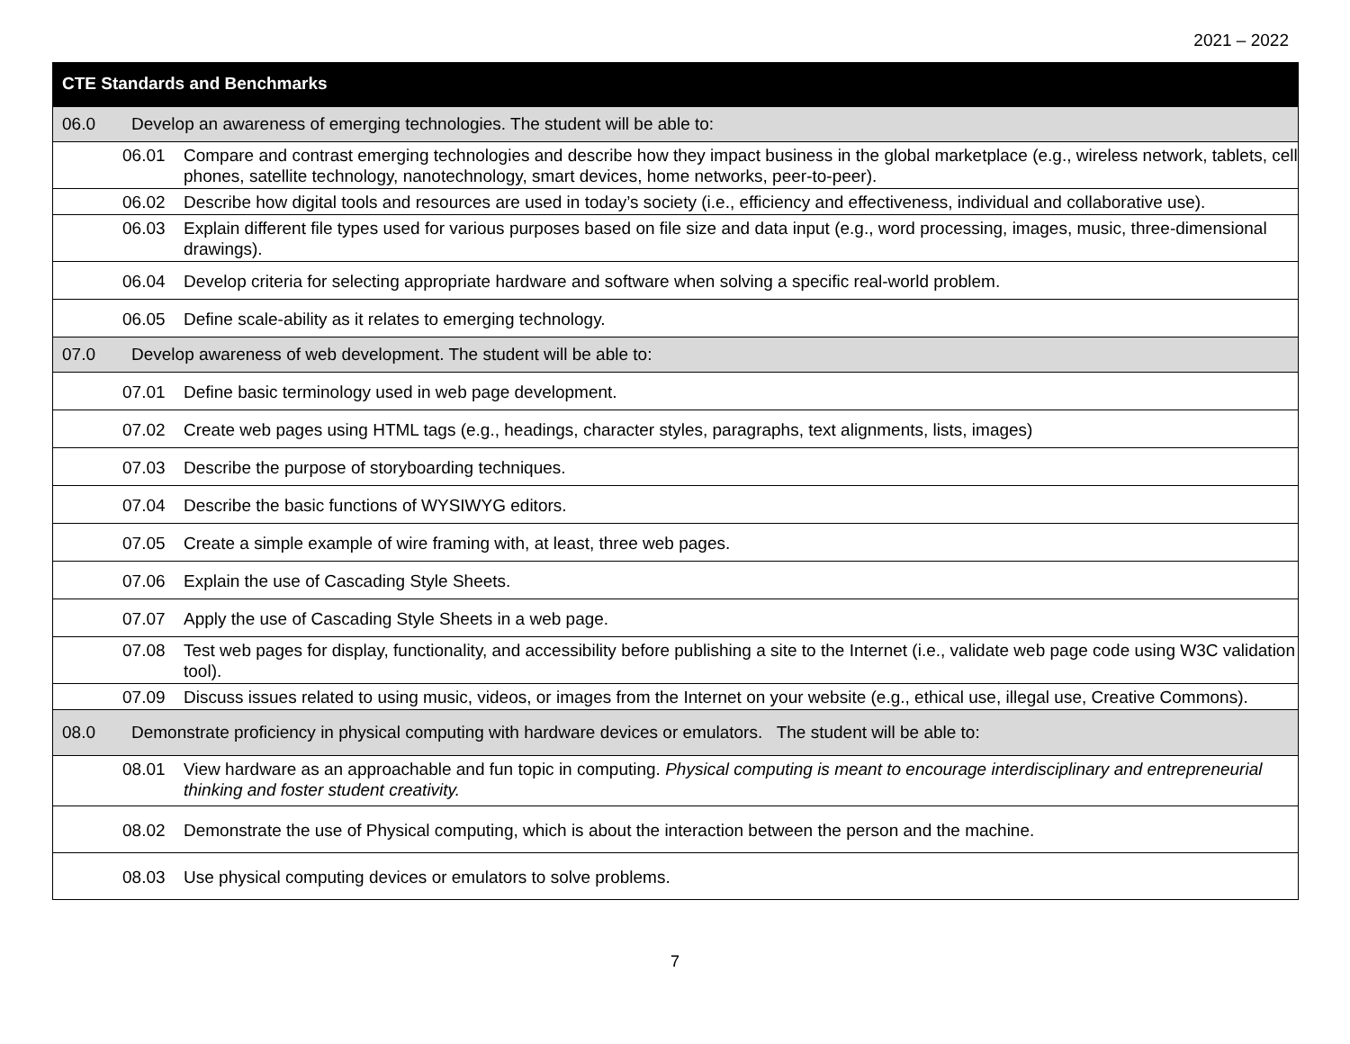2021 – 2022
| CTE Standards and Benchmarks | |
| --- | --- |
| 06.0 | Develop an awareness of emerging technologies. The student will be able to: |
| | 06.01 Compare and contrast emerging technologies and describe how they impact business in the global marketplace (e.g., wireless network, tablets, cell phones, satellite technology, nanotechnology, smart devices, home networks, peer-to-peer). |
| | 06.02 Describe how digital tools and resources are used in today’s society (i.e., efficiency and effectiveness, individual and collaborative use). |
| | 06.03 Explain different file types used for various purposes based on file size and data input (e.g., word processing, images, music, three-dimensional drawings). |
| | 06.04 Develop criteria for selecting appropriate hardware and software when solving a specific real-world problem. |
| | 06.05 Define scale-ability as it relates to emerging technology. |
| 07.0 | Develop awareness of web development. The student will be able to: |
| | 07.01 Define basic terminology used in web page development. |
| | 07.02 Create web pages using HTML tags (e.g., headings, character styles, paragraphs, text alignments, lists, images) |
| | 07.03 Describe the purpose of storyboarding techniques. |
| | 07.04 Describe the basic functions of WYSIWYG editors. |
| | 07.05 Create a simple example of wire framing with, at least, three web pages. |
| | 07.06 Explain the use of Cascading Style Sheets. |
| | 07.07 Apply the use of Cascading Style Sheets in a web page. |
| | 07.08 Test web pages for display, functionality, and accessibility before publishing a site to the Internet (i.e., validate web page code using W3C validation tool). |
| | 07.09 Discuss issues related to using music, videos, or images from the Internet on your website (e.g., ethical use, illegal use, Creative Commons). |
| 08.0 | Demonstrate proficiency in physical computing with hardware devices or emulators. The student will be able to: |
| | 08.01 View hardware as an approachable and fun topic in computing. Physical computing is meant to encourage interdisciplinary and entrepreneurial thinking and foster student creativity. |
| | 08.02 Demonstrate the use of Physical computing, which is about the interaction between the person and the machine. |
| | 08.03 Use physical computing devices or emulators to solve problems. |
7